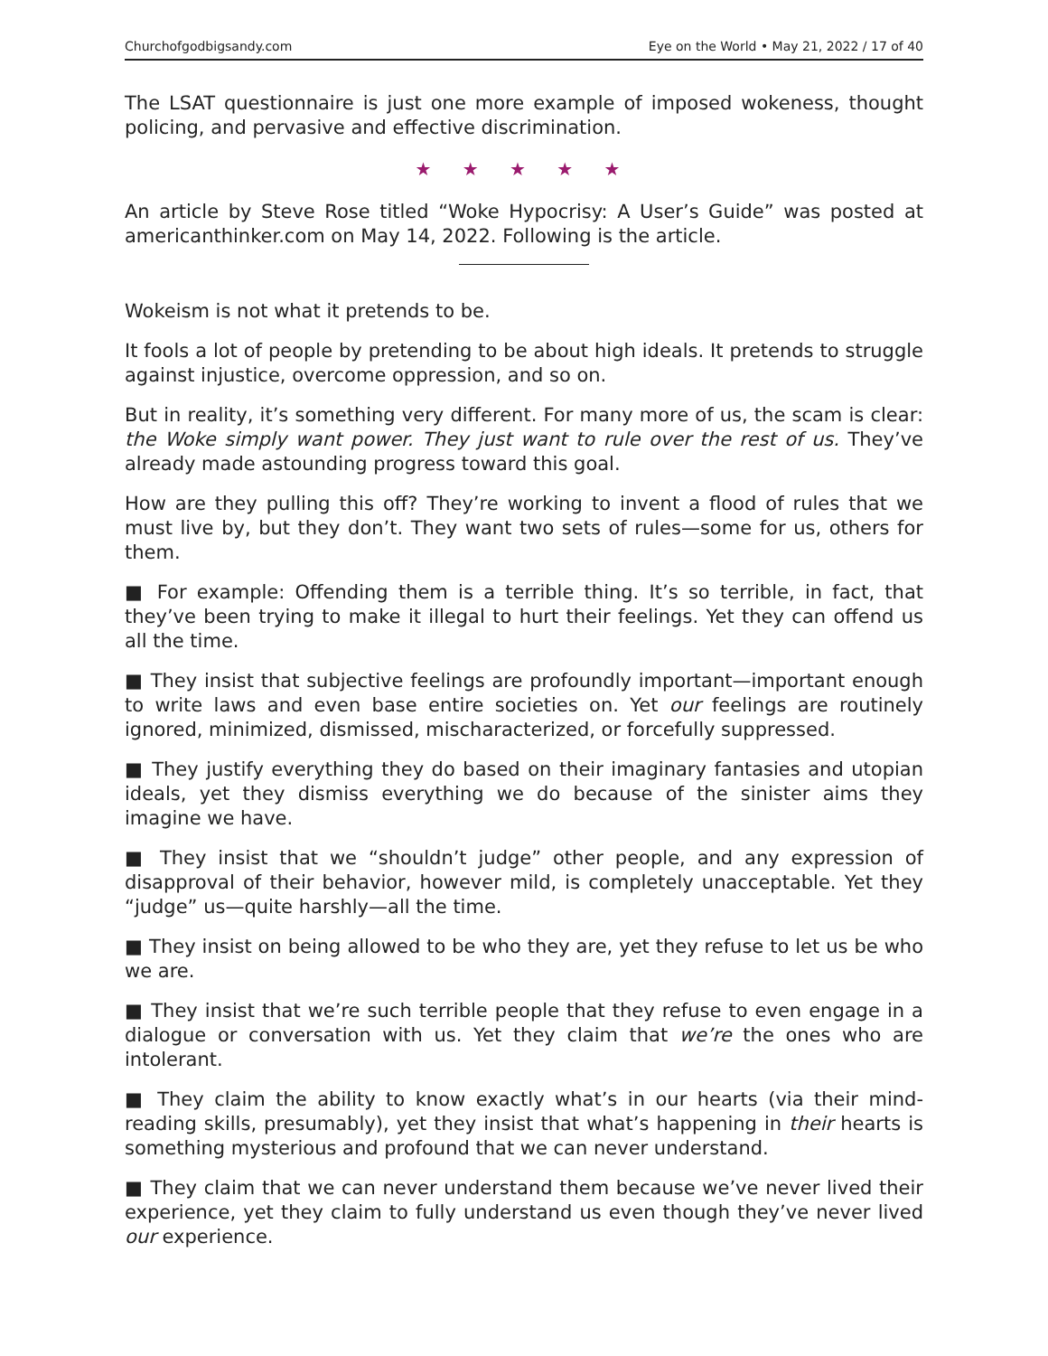Churchofgodbigsandy.com Eye on the World • May 21, 2022 / 17 of 40
The LSAT questionnaire is just one more example of imposed wokeness, thought policing, and pervasive and effective discrimination.
★ ★ ★ ★ ★
An article by Steve Rose titled “Woke Hypocrisy: A User’s Guide” was posted at americanthinker.com on May 14, 2022. Following is the article.
Wokeism is not what it pretends to be.
It fools a lot of people by pretending to be about high ideals. It pretends to struggle against injustice, overcome oppression, and so on.
But in reality, it’s something very different. For many more of us, the scam is clear: the Woke simply want power. They just want to rule over the rest of us. They’ve already made astounding progress toward this goal.
How are they pulling this off? They’re working to invent a flood of rules that we must live by, but they don’t. They want two sets of rules—some for us, others for them.
■ For example: Offending them is a terrible thing. It’s so terrible, in fact, that they’ve been trying to make it illegal to hurt their feelings. Yet they can offend us all the time.
■ They insist that subjective feelings are profoundly important—important enough to write laws and even base entire societies on. Yet our feelings are routinely ignored, minimized, dismissed, mischaracterized, or forcefully suppressed.
■ They justify everything they do based on their imaginary fantasies and utopian ideals, yet they dismiss everything we do because of the sinister aims they imagine we have.
■ They insist that we “shouldn’t judge” other people, and any expression of disapproval of their behavior, however mild, is completely unacceptable. Yet they “judge” us—quite harshly—all the time.
■ They insist on being allowed to be who they are, yet they refuse to let us be who we are.
■ They insist that we’re such terrible people that they refuse to even engage in a dialogue or conversation with us. Yet they claim that we’re the ones who are intolerant.
■ They claim the ability to know exactly what’s in our hearts (via their mind-reading skills, presumably), yet they insist that what’s happening in their hearts is something mysterious and profound that we can never understand.
■ They claim that we can never understand them because we’ve never lived their experience, yet they claim to fully understand us even though they’ve never lived our experience.